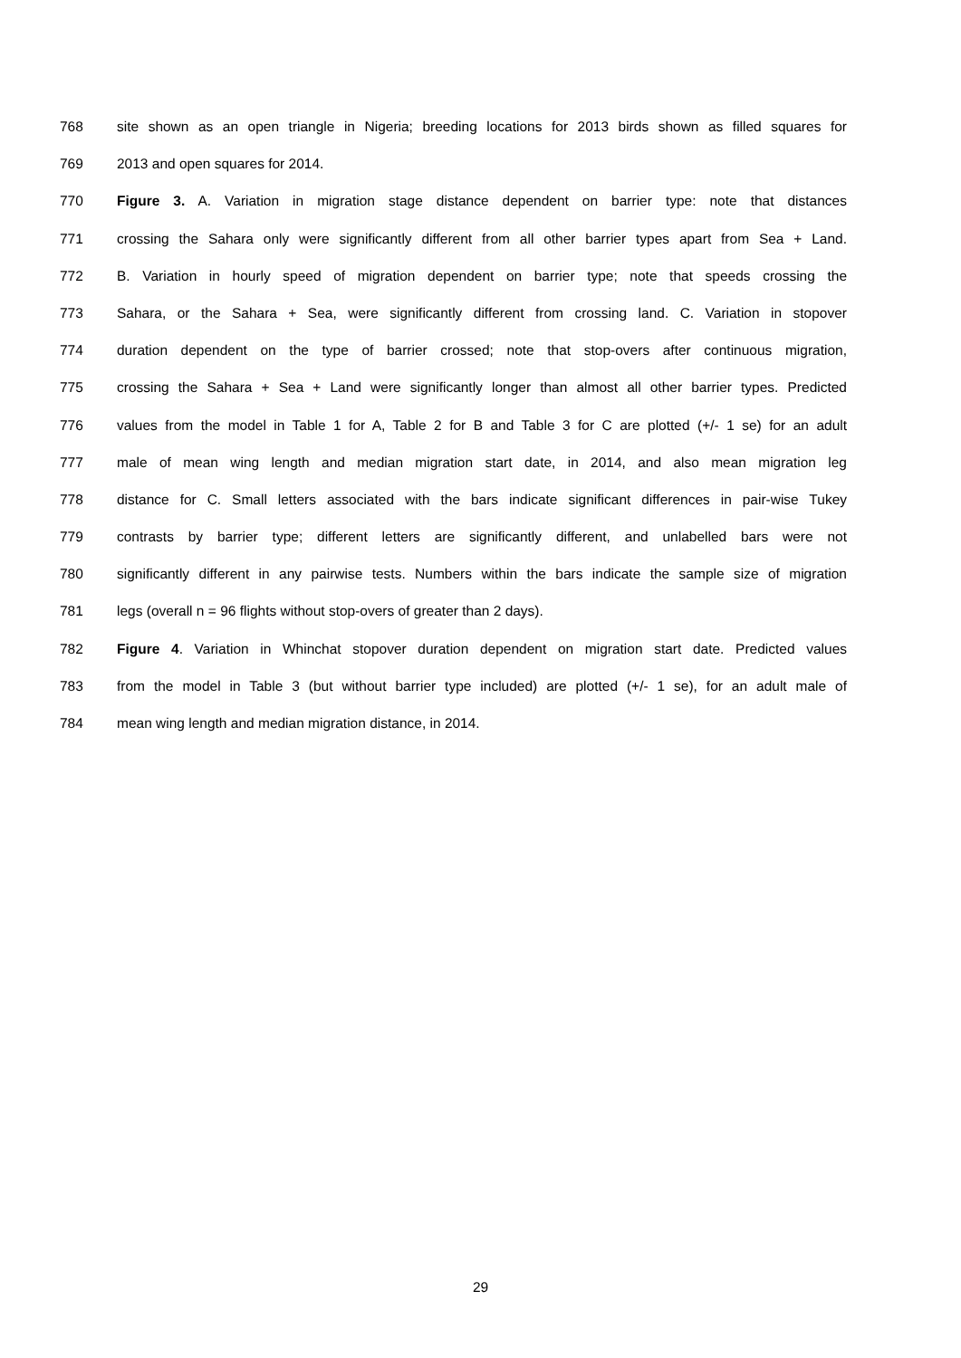768 site shown as an open triangle in Nigeria; breeding locations for 2013 birds shown as filled squares for
769 2013 and open squares for 2014.
770 Figure 3. A. Variation in migration stage distance dependent on barrier type: note that distances
771 crossing the Sahara only were significantly different from all other barrier types apart from Sea + Land.
772 B. Variation in hourly speed of migration dependent on barrier type; note that speeds crossing the
773 Sahara, or the Sahara + Sea, were significantly different from crossing land. C. Variation in stopover
774 duration dependent on the type of barrier crossed; note that stop-overs after continuous migration,
775 crossing the Sahara + Sea + Land were significantly longer than almost all other barrier types. Predicted
776 values from the model in Table 1 for A, Table 2 for B and Table 3 for C are plotted (+/- 1 se) for an adult
777 male of mean wing length and median migration start date, in 2014, and also mean migration leg
778 distance for C. Small letters associated with the bars indicate significant differences in pair-wise Tukey
779 contrasts by barrier type; different letters are significantly different, and unlabelled bars were not
780 significantly different in any pairwise tests. Numbers within the bars indicate the sample size of migration
781 legs (overall n = 96 flights without stop-overs of greater than 2 days).
782 Figure 4. Variation in Whinchat stopover duration dependent on migration start date. Predicted values
783 from the model in Table 3 (but without barrier type included) are plotted (+/- 1 se), for an adult male of
784 mean wing length and median migration distance, in 2014.
29